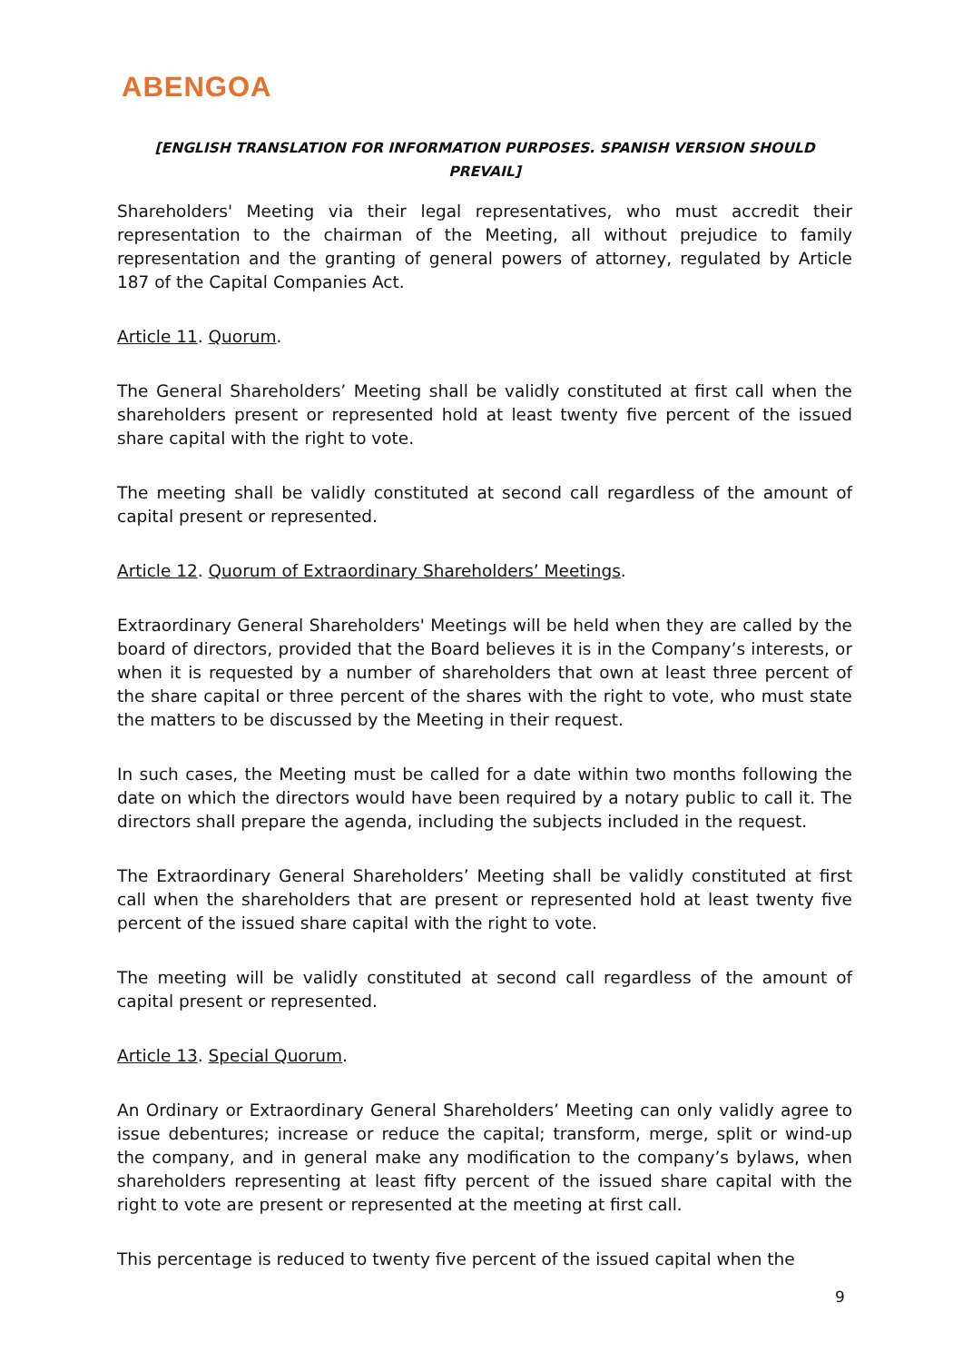ABENGOA
[ENGLISH TRANSLATION FOR INFORMATION PURPOSES. SPANISH VERSION SHOULD PREVAIL]
Shareholders' Meeting via their legal representatives, who must accredit their representation to the chairman of the Meeting, all without prejudice to family representation and the granting of general powers of attorney, regulated by Article 187 of the Capital Companies Act.
Article 11. Quorum.
The General Shareholders’ Meeting shall be validly constituted at first call when the shareholders present or represented hold at least twenty five percent of the issued share capital with the right to vote.
The meeting shall be validly constituted at second call regardless of the amount of capital present or represented.
Article 12. Quorum of Extraordinary Shareholders’ Meetings.
Extraordinary General Shareholders' Meetings will be held when they are called by the board of directors, provided that the Board believes it is in the Company’s interests, or when it is requested by a number of shareholders that own at least three percent of the share capital or three percent of the shares with the right to vote, who must state the matters to be discussed by the Meeting in their request.
In such cases, the Meeting must be called for a date within two months following the date on which the directors would have been required by a notary public to call it. The directors shall prepare the agenda, including the subjects included in the request.
The Extraordinary General Shareholders’ Meeting shall be validly constituted at first call when the shareholders that are present or represented hold at least twenty five percent of the issued share capital with the right to vote.
The meeting will be validly constituted at second call regardless of the amount of capital present or represented.
Article 13. Special Quorum.
An Ordinary or Extraordinary General Shareholders’ Meeting can only validly agree to issue debentures; increase or reduce the capital; transform, merge, split or wind-up the company, and in general make any modification to the company’s bylaws, when shareholders representing at least fifty percent of the issued share capital with the right to vote are present or represented at the meeting at first call.
This percentage is reduced to twenty five percent of the issued capital when the
9